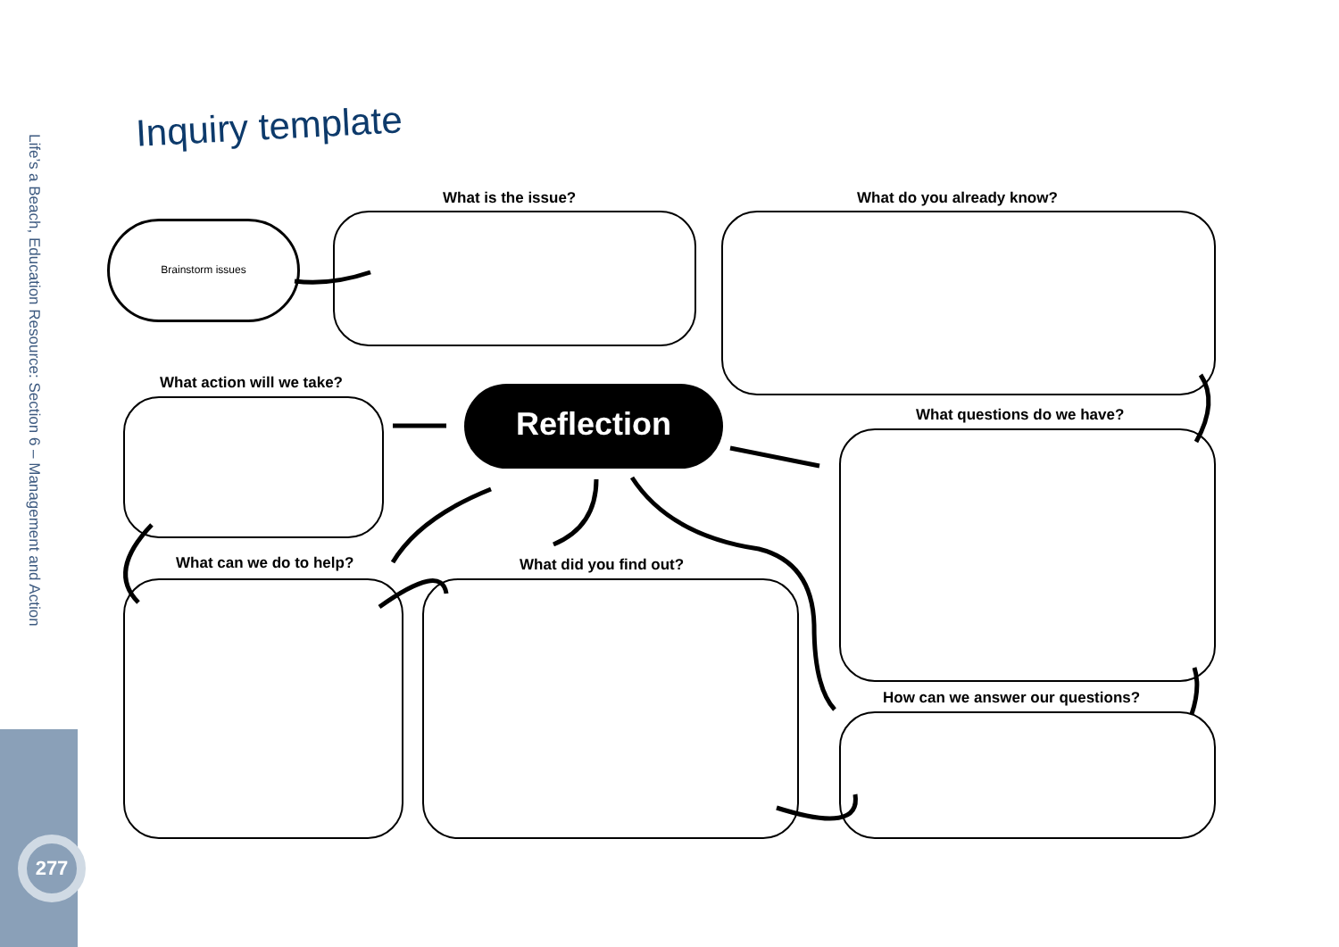Life’s a Beach, Education Resource: Section 6 – Management and Action
Inquiry template
What is the issue? What do you already know?
Brainstorm issues
What action will we take?
Reflection What questions do we have?
What can we do to help? What did you find out?
How can we answer our questions?
277